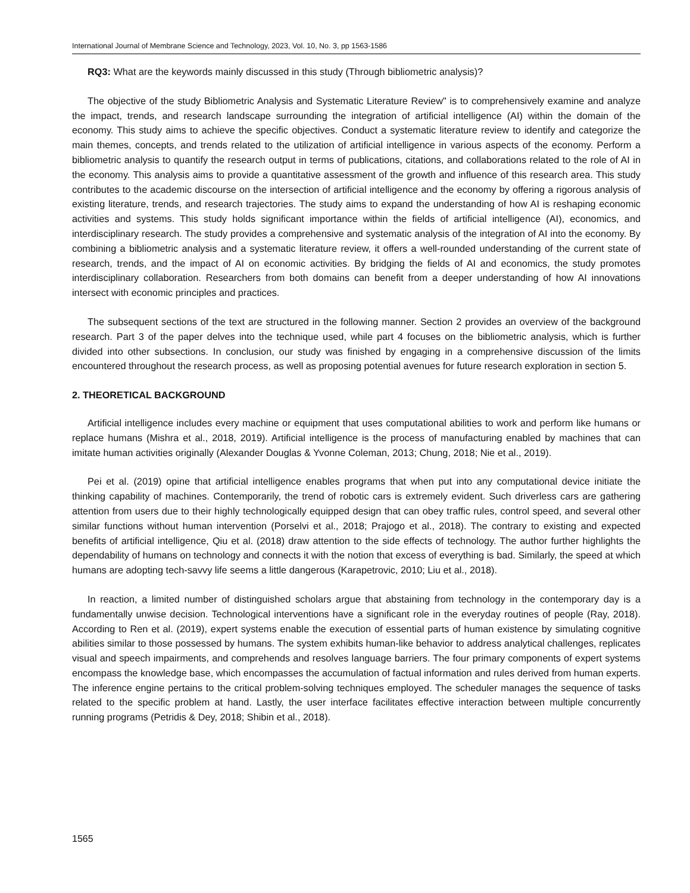International Journal of Membrane Science and Technology, 2023, Vol. 10, No. 3, pp 1563-1586
RQ3: What are the keywords mainly discussed in this study (Through bibliometric analysis)?
The objective of the study Bibliometric Analysis and Systematic Literature Review" is to comprehensively examine and analyze the impact, trends, and research landscape surrounding the integration of artificial intelligence (AI) within the domain of the economy. This study aims to achieve the specific objectives. Conduct a systematic literature review to identify and categorize the main themes, concepts, and trends related to the utilization of artificial intelligence in various aspects of the economy. Perform a bibliometric analysis to quantify the research output in terms of publications, citations, and collaborations related to the role of AI in the economy. This analysis aims to provide a quantitative assessment of the growth and influence of this research area. This study contributes to the academic discourse on the intersection of artificial intelligence and the economy by offering a rigorous analysis of existing literature, trends, and research trajectories. The study aims to expand the understanding of how AI is reshaping economic activities and systems. This study holds significant importance within the fields of artificial intelligence (AI), economics, and interdisciplinary research. The study provides a comprehensive and systematic analysis of the integration of AI into the economy. By combining a bibliometric analysis and a systematic literature review, it offers a well-rounded understanding of the current state of research, trends, and the impact of AI on economic activities. By bridging the fields of AI and economics, the study promotes interdisciplinary collaboration. Researchers from both domains can benefit from a deeper understanding of how AI innovations intersect with economic principles and practices.
The subsequent sections of the text are structured in the following manner. Section 2 provides an overview of the background research. Part 3 of the paper delves into the technique used, while part 4 focuses on the bibliometric analysis, which is further divided into other subsections. In conclusion, our study was finished by engaging in a comprehensive discussion of the limits encountered throughout the research process, as well as proposing potential avenues for future research exploration in section 5.
2. THEORETICAL BACKGROUND
Artificial intelligence includes every machine or equipment that uses computational abilities to work and perform like humans or replace humans (Mishra et al., 2018, 2019). Artificial intelligence is the process of manufacturing enabled by machines that can imitate human activities originally (Alexander Douglas & Yvonne Coleman, 2013; Chung, 2018; Nie et al., 2019).
Pei et al. (2019) opine that artificial intelligence enables programs that when put into any computational device initiate the thinking capability of machines. Contemporarily, the trend of robotic cars is extremely evident. Such driverless cars are gathering attention from users due to their highly technologically equipped design that can obey traffic rules, control speed, and several other similar functions without human intervention (Porselvi et al., 2018; Prajogo et al., 2018). The contrary to existing and expected benefits of artificial intelligence, Qiu et al. (2018) draw attention to the side effects of technology. The author further highlights the dependability of humans on technology and connects it with the notion that excess of everything is bad. Similarly, the speed at which humans are adopting tech-savvy life seems a little dangerous (Karapetrovic, 2010; Liu et al., 2018).
In reaction, a limited number of distinguished scholars argue that abstaining from technology in the contemporary day is a fundamentally unwise decision. Technological interventions have a significant role in the everyday routines of people (Ray, 2018). According to Ren et al. (2019), expert systems enable the execution of essential parts of human existence by simulating cognitive abilities similar to those possessed by humans. The system exhibits human-like behavior to address analytical challenges, replicates visual and speech impairments, and comprehends and resolves language barriers. The four primary components of expert systems encompass the knowledge base, which encompasses the accumulation of factual information and rules derived from human experts. The inference engine pertains to the critical problem-solving techniques employed. The scheduler manages the sequence of tasks related to the specific problem at hand. Lastly, the user interface facilitates effective interaction between multiple concurrently running programs (Petridis & Dey, 2018; Shibin et al., 2018).
1565